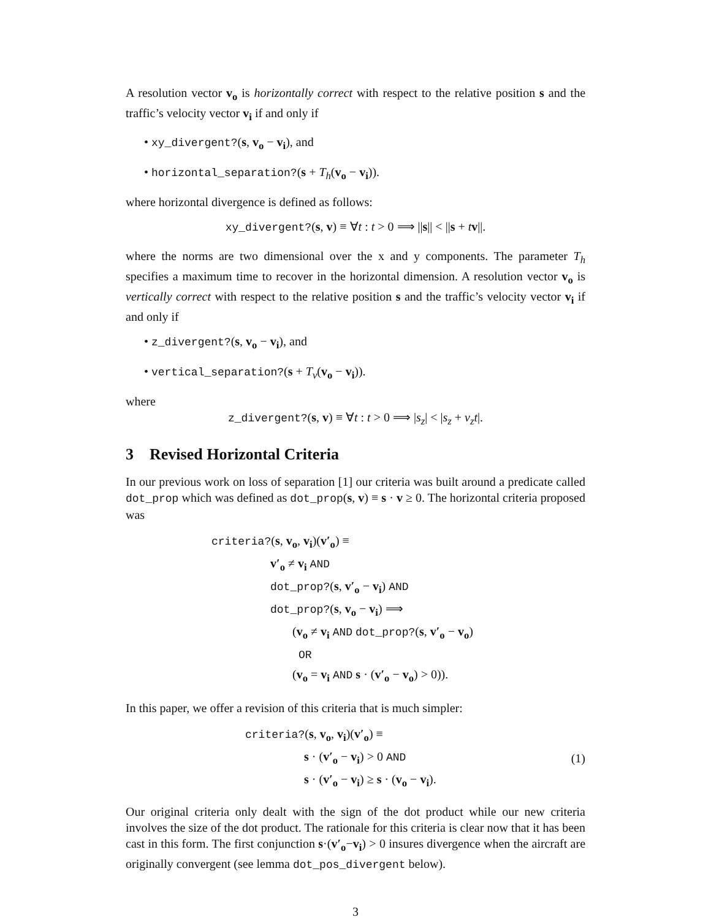A resolution vector v<sub>o</sub> is horizontally correct with respect to the relative position s and the traffic’s velocity vector v<sub>i</sub> if and only if
• xy_divergent?(s, v<sub>o</sub> − v<sub>i</sub>), and
• horizontal_separation?(s + T<sub>h</sub>(v<sub>o</sub> − v<sub>i</sub>)).
where horizontal divergence is defined as follows:
xy_divergent?(s, v) ≡ ∀t : t > 0 ⟹ ||s|| < ||s + tv||.
where the norms are two dimensional over the x and y components. The parameter T<sub>h</sub> specifies a maximum time to recover in the horizontal dimension. A resolution vector v<sub>o</sub> is vertically correct with respect to the relative position s and the traffic’s velocity vector v<sub>i</sub> if and only if
• z_divergent?(s, v<sub>o</sub> − v<sub>i</sub>), and
• vertical_separation?(s + T<sub>v</sub>(v<sub>o</sub> − v<sub>i</sub>)).
where
z_divergent?(s, v) ≡ ∀t : t > 0 ⟹ |s<sub>z</sub>| < |s<sub>z</sub> + v<sub>z</sub>t|.
3 Revised Horizontal Criteria
In our previous work on loss of separation [1] our criteria was built around a predicate called dot_prop which was defined as dot_prop(s, v) ≡ s · v ≥ 0. The horizontal criteria proposed was
criteria?(s, v<sub>o</sub>, v<sub>i</sub>)(v′<sub>o</sub>) ≡
v′<sub>o</sub> ≠ v<sub>i</sub> AND
dot_prop?(s, v′<sub>o</sub> − v<sub>i</sub>) AND
dot_prop?(s, v<sub>o</sub> − v<sub>i</sub>) ⟹
(v<sub>o</sub> ≠ v<sub>i</sub> AND dot_prop?(s, v′<sub>o</sub> − v<sub>o</sub>)
OR
(v<sub>o</sub> = v<sub>i</sub> AND s · (v′<sub>o</sub> − v<sub>o</sub>) > 0)).
In this paper, we offer a revision of this criteria that is much simpler:
criteria?(s, v<sub>o</sub>, v<sub>i</sub>)(v′<sub>o</sub>) ≡
s · (v′<sub>o</sub> − v<sub>i</sub>) > 0 AND
s · (v′<sub>o</sub> − v<sub>i</sub>) ≥ s · (v<sub>o</sub> − v<sub>i</sub>).
(1)
Our original criteria only dealt with the sign of the dot product while our new criteria involves the size of the dot product. The rationale for this criteria is clear now that it has been cast in this form. The first conjunction s·(v′<sub>o</sub>−v<sub>i</sub>) > 0 insures divergence when the aircraft are originally convergent (see lemma dot_pos_divergent below).
3